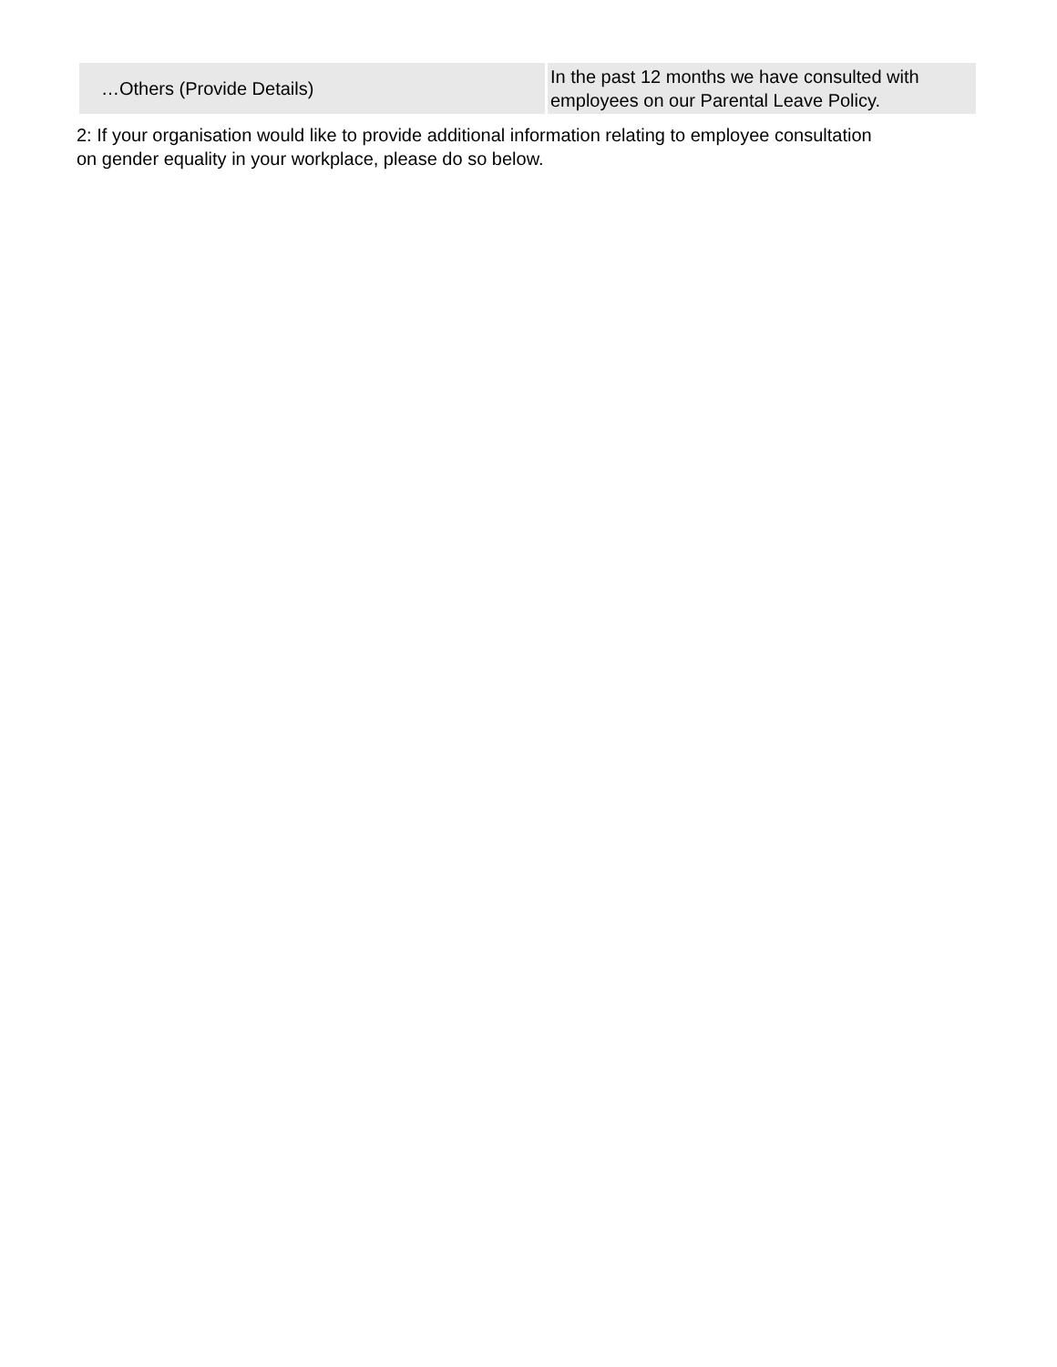| …Others (Provide Details) | In the past 12 months we have consulted with employees on our Parental Leave Policy. |
2: If your organisation would like to provide additional information relating to employee consultation on gender equality in your workplace, please do so below.